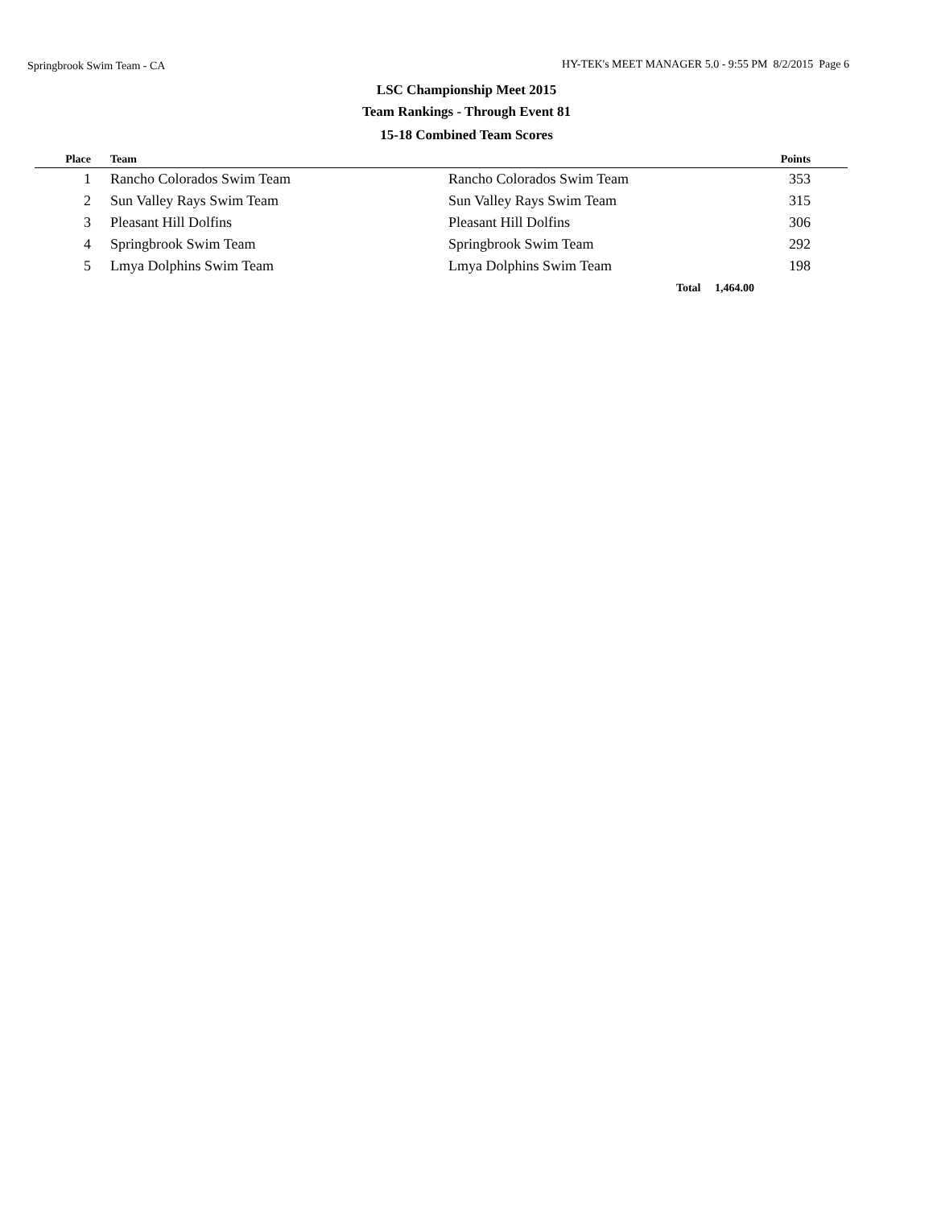Springbrook Swim Team - CA HY-TEK's MEET MANAGER 5.0 - 9:55 PM 8/2/2015 Page 6
LSC Championship Meet 2015
Team Rankings - Through Event 81
15-18 Combined Team Scores
| Place | Team | | Points | |
| --- | --- | --- | --- | --- |
| 1 | Rancho Colorados Swim Team | Rancho Colorados Swim Team | 353 | |
| 2 | Sun Valley Rays Swim Team | Sun Valley Rays Swim Team | 315 | |
| 3 | Pleasant Hill Dolfins | Pleasant Hill Dolfins | 306 | |
| 4 | Springbrook Swim Team | Springbrook Swim Team | 292 | |
| 5 | Lmya Dolphins Swim Team | Lmya Dolphins Swim Team | 198 | |
| | | Total 1,464.00 | | |